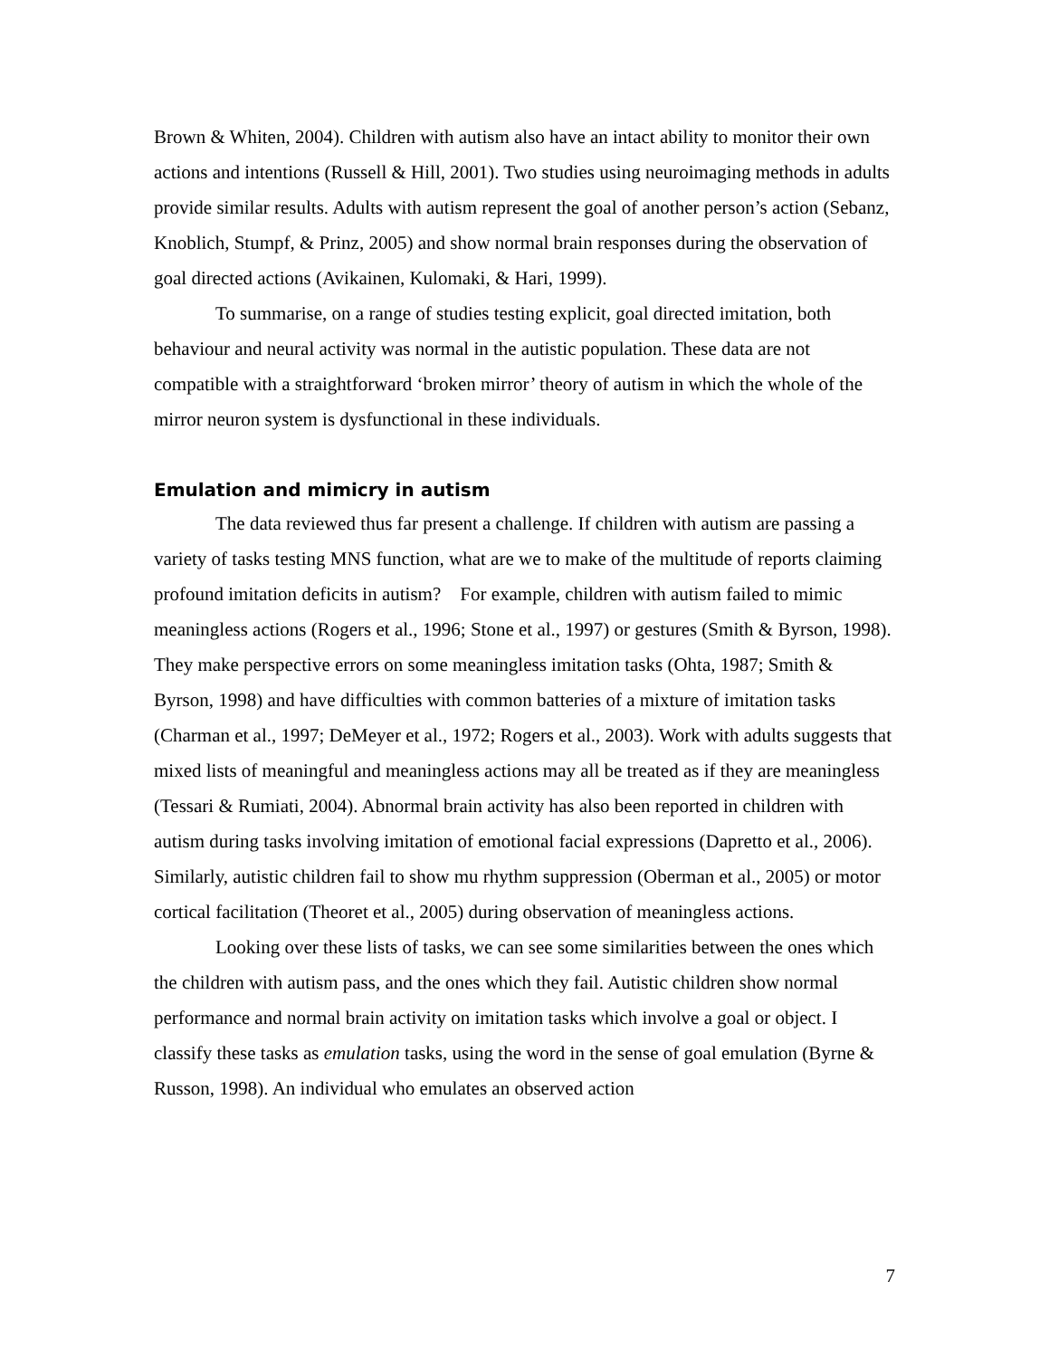Brown & Whiten, 2004). Children with autism also have an intact ability to monitor their own actions and intentions (Russell & Hill, 2001). Two studies using neuroimaging methods in adults provide similar results. Adults with autism represent the goal of another person’s action (Sebanz, Knoblich, Stumpf, & Prinz, 2005) and show normal brain responses during the observation of goal directed actions (Avikainen, Kulomaki, & Hari, 1999).
To summarise, on a range of studies testing explicit, goal directed imitation, both behaviour and neural activity was normal in the autistic population. These data are not compatible with a straightforward ‘broken mirror’ theory of autism in which the whole of the mirror neuron system is dysfunctional in these individuals.
Emulation and mimicry in autism
The data reviewed thus far present a challenge. If children with autism are passing a variety of tasks testing MNS function, what are we to make of the multitude of reports claiming profound imitation deficits in autism? For example, children with autism failed to mimic meaningless actions (Rogers et al., 1996; Stone et al., 1997) or gestures (Smith & Byrson, 1998). They make perspective errors on some meaningless imitation tasks (Ohta, 1987; Smith & Byrson, 1998) and have difficulties with common batteries of a mixture of imitation tasks (Charman et al., 1997; DeMeyer et al., 1972; Rogers et al., 2003). Work with adults suggests that mixed lists of meaningful and meaningless actions may all be treated as if they are meaningless (Tessari & Rumiati, 2004). Abnormal brain activity has also been reported in children with autism during tasks involving imitation of emotional facial expressions (Dapretto et al., 2006). Similarly, autistic children fail to show mu rhythm suppression (Oberman et al., 2005) or motor cortical facilitation (Theoret et al., 2005) during observation of meaningless actions.
Looking over these lists of tasks, we can see some similarities between the ones which the children with autism pass, and the ones which they fail. Autistic children show normal performance and normal brain activity on imitation tasks which involve a goal or object. I classify these tasks as emulation tasks, using the word in the sense of goal emulation (Byrne & Russon, 1998). An individual who emulates an observed action
7